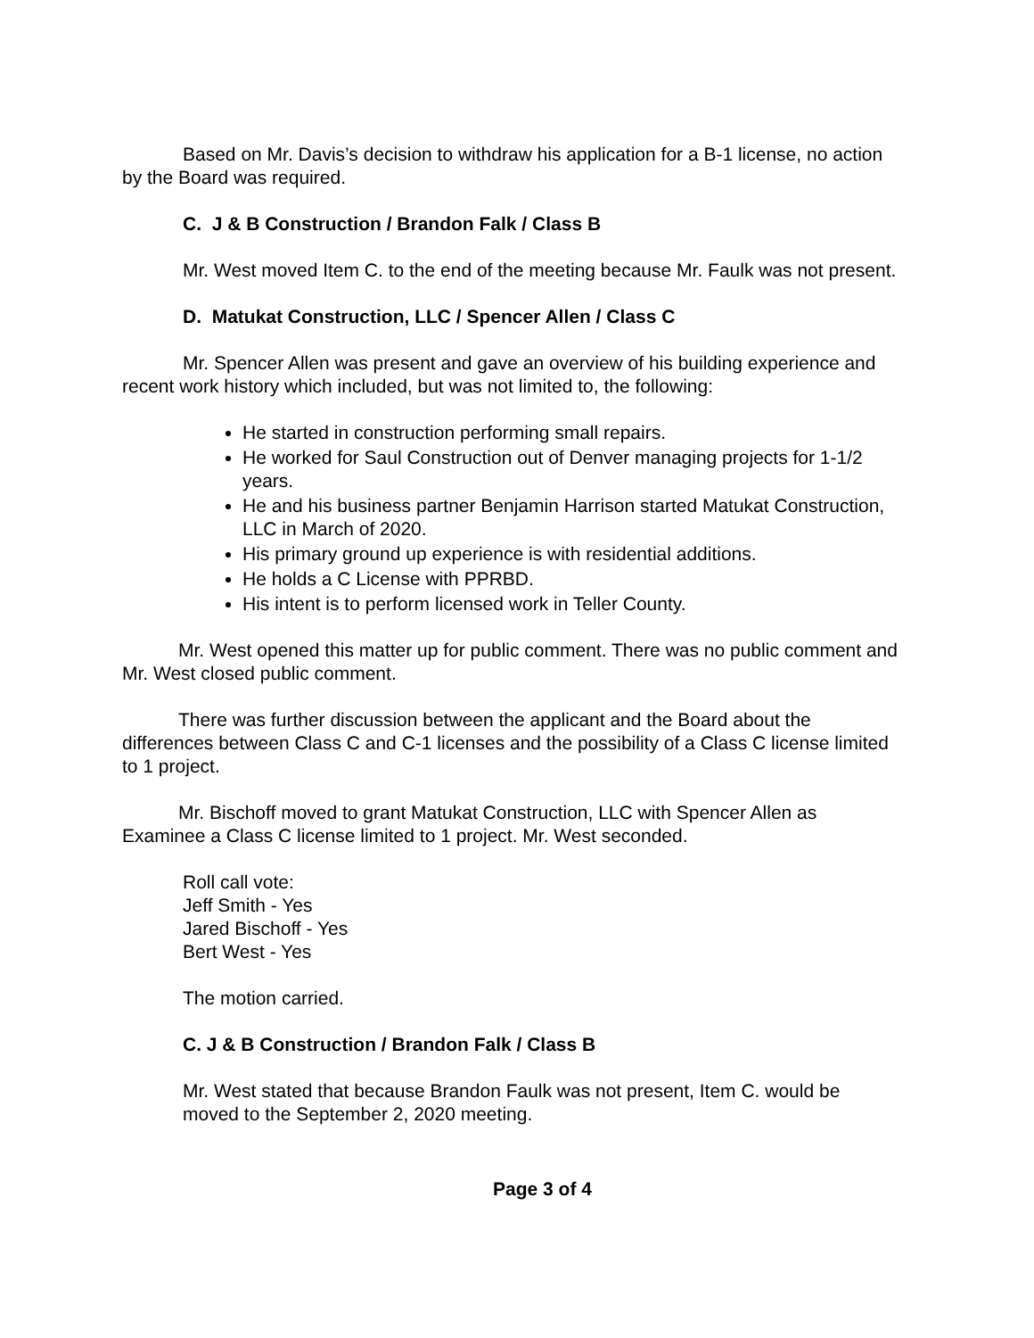Based on Mr. Davis’s decision to withdraw his application for a B-1 license, no action by the Board was required.
C. J & B Construction / Brandon Falk / Class B
Mr. West moved Item C. to the end of the meeting because Mr. Faulk was not present.
D. Matukat Construction, LLC / Spencer Allen / Class C
Mr. Spencer Allen was present and gave an overview of his building experience and recent work history which included, but was not limited to, the following:
He started in construction performing small repairs.
He worked for Saul Construction out of Denver managing projects for 1-1/2 years.
He and his business partner Benjamin Harrison started Matukat Construction, LLC in March of 2020.
His primary ground up experience is with residential additions.
He holds a C License with PPRBD.
His intent is to perform licensed work in Teller County.
Mr. West opened this matter up for public comment. There was no public comment and Mr. West closed public comment.
There was further discussion between the applicant and the Board about the differences between Class C and C-1 licenses and the possibility of a Class C license limited to 1 project.
Mr. Bischoff moved to grant Matukat Construction, LLC with Spencer Allen as Examinee a Class C license limited to 1 project. Mr. West seconded.
Roll call vote:
Jeff Smith - Yes
Jared Bischoff - Yes
Bert West - Yes
The motion carried.
C. J & B Construction / Brandon Falk / Class B
Mr. West stated that because Brandon Faulk was not present, Item C. would be moved to the September 2, 2020 meeting.
Page 3 of 4